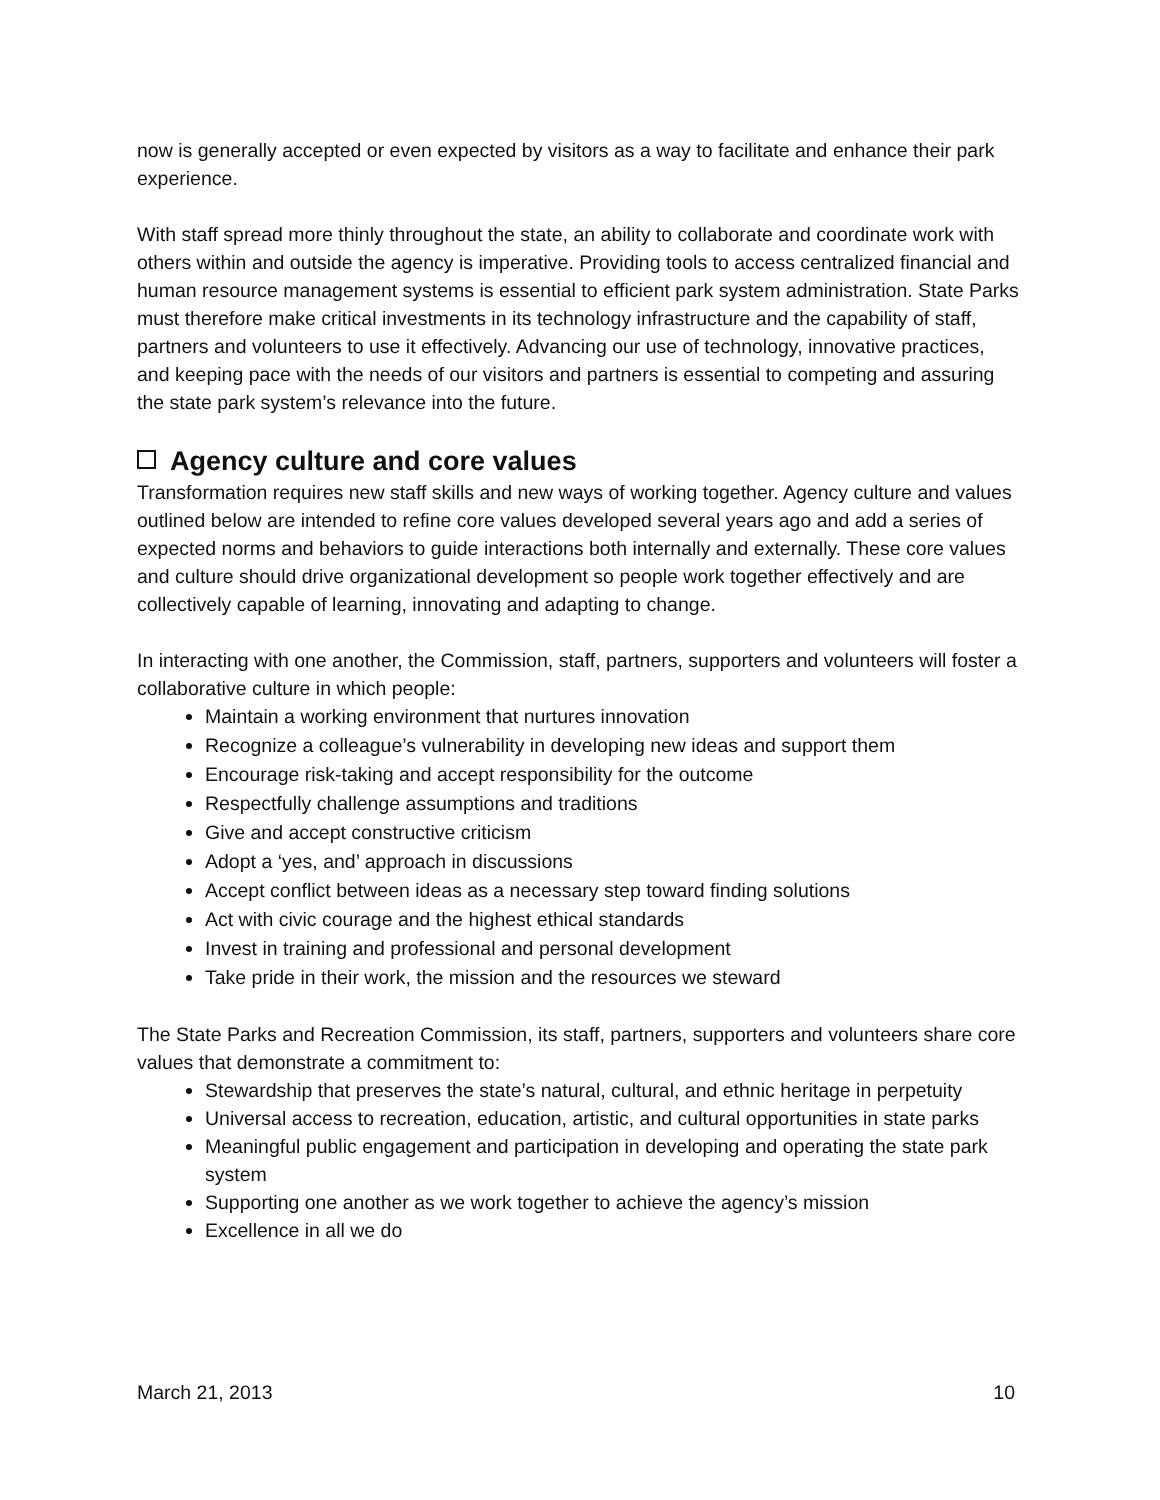now is generally accepted or even expected by visitors as a way to facilitate and enhance their park experience.
With staff spread more thinly throughout the state, an ability to collaborate and coordinate work with others within and outside the agency is imperative. Providing tools to access centralized financial and human resource management systems is essential to efficient park system administration. State Parks must therefore make critical investments in its technology infrastructure and the capability of staff, partners and volunteers to use it effectively. Advancing our use of technology, innovative practices, and keeping pace with the needs of our visitors and partners is essential to competing and assuring the state park system’s relevance into the future.
Agency culture and core values
Transformation requires new staff skills and new ways of working together. Agency culture and values outlined below are intended to refine core values developed several years ago and add a series of expected norms and behaviors to guide interactions both internally and externally. These core values and culture should drive organizational development so people work together effectively and are collectively capable of learning, innovating and adapting to change.
In interacting with one another, the Commission, staff, partners, supporters and volunteers will foster a collaborative culture in which people:
Maintain a working environment that nurtures innovation
Recognize a colleague’s vulnerability in developing new ideas and support them
Encourage risk-taking and accept responsibility for the outcome
Respectfully challenge assumptions and traditions
Give and accept constructive criticism
Adopt a ‘yes, and’ approach in discussions
Accept conflict between ideas as a necessary step toward finding solutions
Act with civic courage and the highest ethical standards
Invest in training and professional and personal development
Take pride in their work, the mission and the resources we steward
The State Parks and Recreation Commission, its staff, partners, supporters and volunteers share core values that demonstrate a commitment to:
Stewardship that preserves the state’s natural, cultural, and ethnic heritage in perpetuity
Universal access to recreation, education, artistic, and cultural opportunities in state parks
Meaningful public engagement and participation in developing and operating the state park system
Supporting one another as we work together to achieve the agency’s mission
Excellence in all we do
March 21, 2013 10